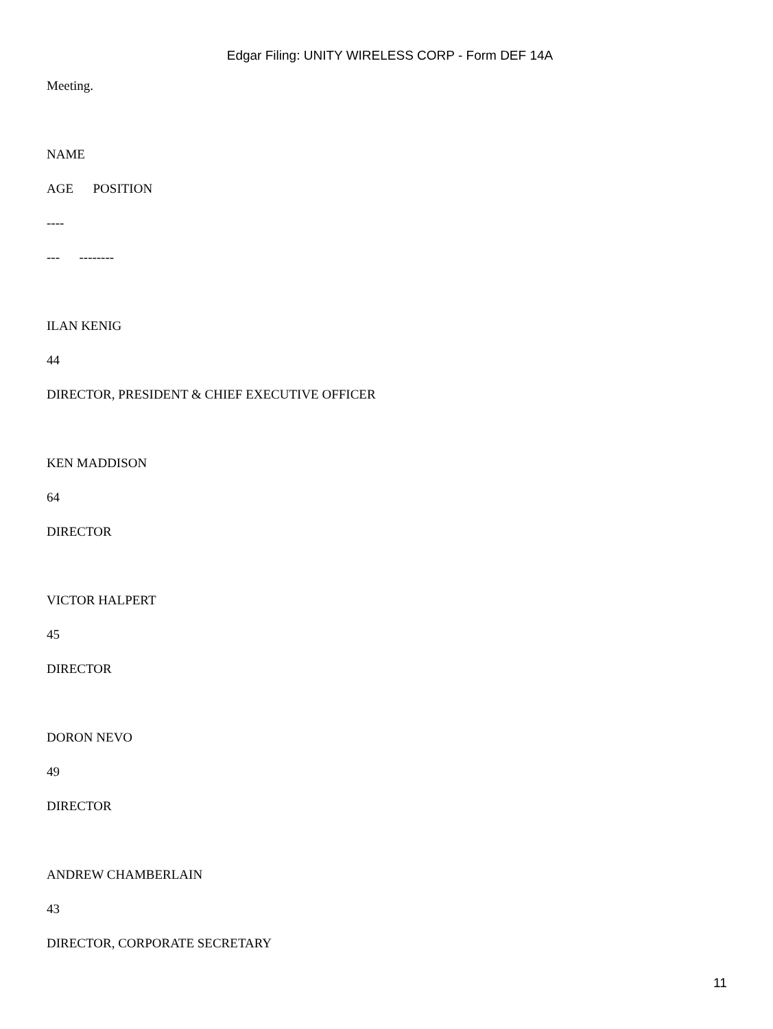Edgar Filing: UNITY WIRELESS CORP - Form DEF 14A
Meeting.
NAME
AGE POSITION
----
--- --------
ILAN KENIG
44
DIRECTOR, PRESIDENT & CHIEF EXECUTIVE OFFICER
KEN MADDISON
64
DIRECTOR
VICTOR HALPERT
45
DIRECTOR
DORON NEVO
49
DIRECTOR
ANDREW CHAMBERLAIN
43
DIRECTOR, CORPORATE SECRETARY
11